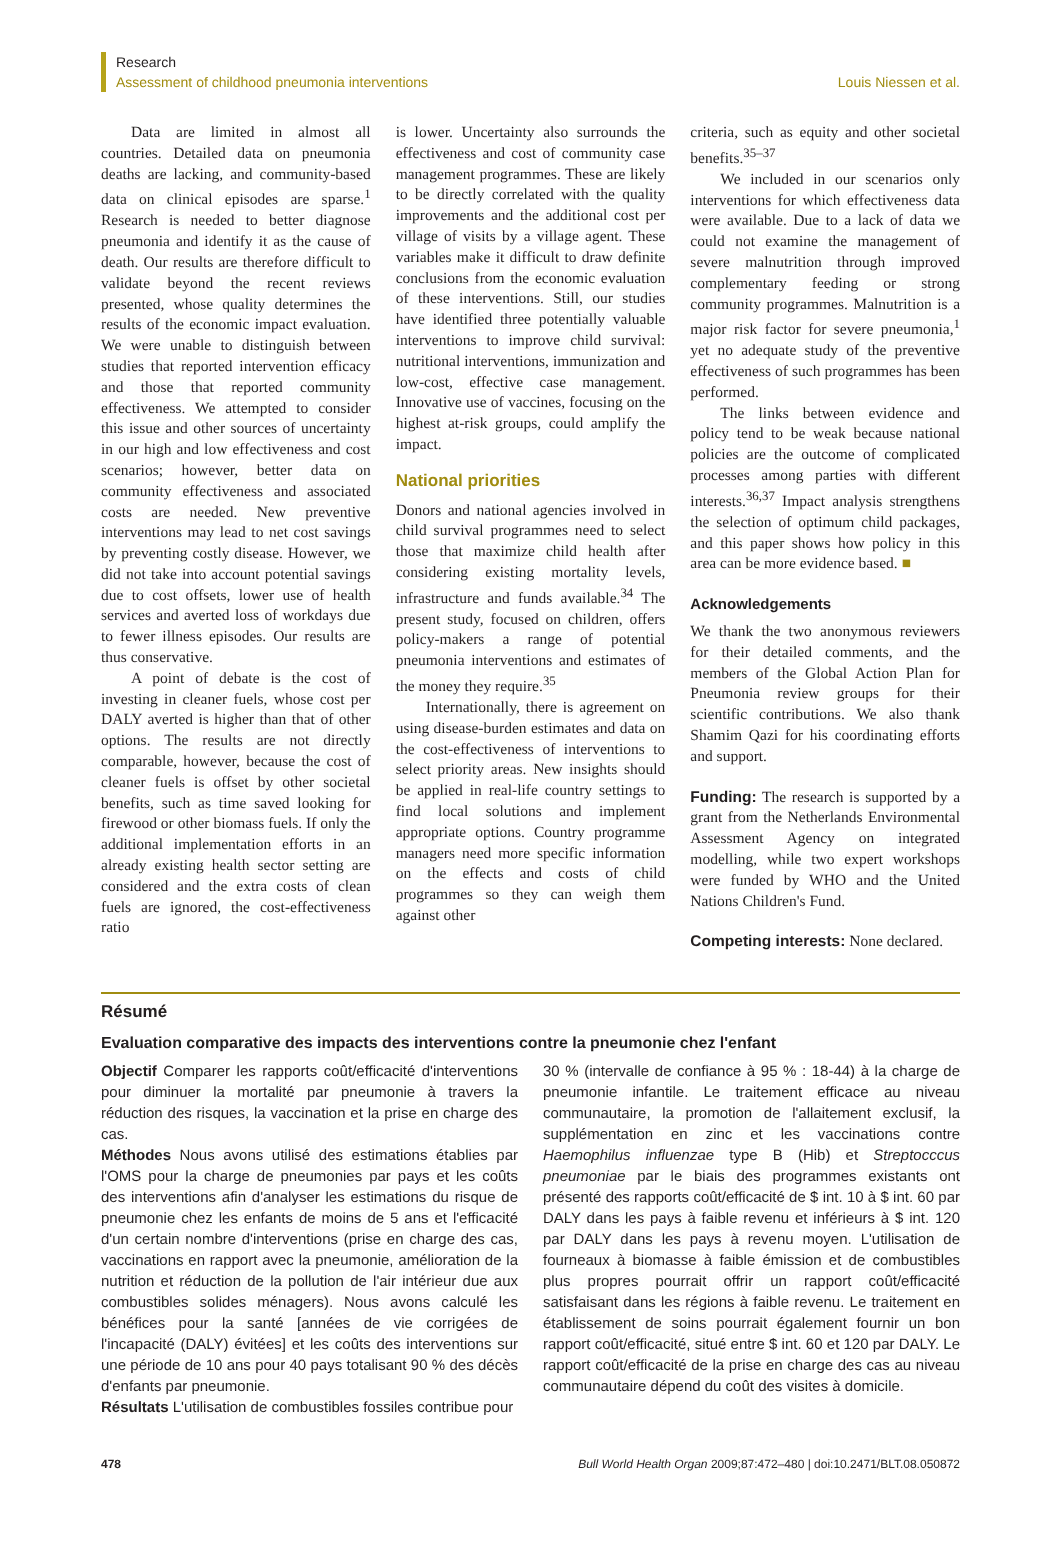Research
Assessment of childhood pneumonia interventions
Louis Niessen et al.
Data are limited in almost all countries. Detailed data on pneumonia deaths are lacking, and community-based data on clinical episodes are sparse.<sup>1</sup> Research is needed to better diagnose pneumonia and identify it as the cause of death. Our results are therefore difficult to validate beyond the recent reviews presented, whose quality determines the results of the economic impact evaluation. We were unable to distinguish between studies that reported intervention efficacy and those that reported community effectiveness. We attempted to consider this issue and other sources of uncertainty in our high and low effectiveness and cost scenarios; however, better data on community effectiveness and associated costs are needed. New preventive interventions may lead to net cost savings by preventing costly disease. However, we did not take into account potential savings due to cost offsets, lower use of health services and averted loss of workdays due to fewer illness episodes. Our results are thus conservative.
A point of debate is the cost of investing in cleaner fuels, whose cost per DALY averted is higher than that of other options. The results are not directly comparable, however, because the cost of cleaner fuels is offset by other societal benefits, such as time saved looking for firewood or other biomass fuels. If only the additional implementation efforts in an already existing health sector setting are considered and the extra costs of clean fuels are ignored, the cost-effectiveness ratio
is lower. Uncertainty also surrounds the effectiveness and cost of community case management programmes. These are likely to be directly correlated with the quality improvements and the additional cost per village of visits by a village agent. These variables make it difficult to draw definite conclusions from the economic evaluation of these interventions. Still, our studies have identified three potentially valuable interventions to improve child survival: nutritional interventions, immunization and low-cost, effective case management. Innovative use of vaccines, focusing on the highest at-risk groups, could amplify the impact.
National priorities
Donors and national agencies involved in child survival programmes need to select those that maximize child health after considering existing mortality levels, infrastructure and funds available.<sup>34</sup> The present study, focused on children, offers policy-makers a range of potential pneumonia interventions and estimates of the money they require.<sup>35</sup>
Internationally, there is agreement on using disease-burden estimates and data on the cost-effectiveness of interventions to select priority areas. New insights should be applied in real-life country settings to find local solutions and implement appropriate options. Country programme managers need more specific information on the effects and costs of child programmes so they can weigh them against other
criteria, such as equity and other societal benefits.<sup>35–37</sup>
We included in our scenarios only interventions for which effectiveness data were available. Due to a lack of data we could not examine the management of severe malnutrition through improved complementary feeding or strong community programmes. Malnutrition is a major risk factor for severe pneumonia,<sup>1</sup> yet no adequate study of the preventive effectiveness of such programmes has been performed.
The links between evidence and policy tend to be weak because national policies are the outcome of complicated processes among parties with different interests.<sup>36,37</sup> Impact analysis strengthens the selection of optimum child packages, and this paper shows how policy in this area can be more evidence based. ■
Acknowledgements
We thank the two anonymous reviewers for their detailed comments, and the members of the Global Action Plan for Pneumonia review groups for their scientific contributions. We also thank Shamim Qazi for his coordinating efforts and support.
Funding: The research is supported by a grant from the Netherlands Environmental Assessment Agency on integrated modelling, while two expert workshops were funded by WHO and the United Nations Children's Fund.
Competing interests: None declared.
Résumé
Evaluation comparative des impacts des interventions contre la pneumonie chez l'enfant
Objectif Comparer les rapports coût/efficacité d'interventions pour diminuer la mortalité par pneumonie à travers la réduction des risques, la vaccination et la prise en charge des cas.
Méthodes Nous avons utilisé des estimations établies par l'OMS pour la charge de pneumonies par pays et les coûts des interventions afin d'analyser les estimations du risque de pneumonie chez les enfants de moins de 5 ans et l'efficacité d'un certain nombre d'interventions (prise en charge des cas, vaccinations en rapport avec la pneumonie, amélioration de la nutrition et réduction de la pollution de l'air intérieur due aux combustibles solides ménagers). Nous avons calculé les bénéfices pour la santé [années de vie corrigées de l'incapacité (DALY) évitées] et les coûts des interventions sur une période de 10 ans pour 40 pays totalisant 90 % des décès d'enfants par pneumonie.
Résultats L'utilisation de combustibles fossiles contribue pour
30 % (intervalle de confiance à 95 % : 18-44) à la charge de pneumonie infantile. Le traitement efficace au niveau communautaire, la promotion de l'allaitement exclusif, la supplémentation en zinc et les vaccinations contre Haemophilus influenzae type B (Hib) et Streptocccus pneumoniae par le biais des programmes existants ont présenté des rapports coût/efficacité de $ int. 10 à $ int. 60 par DALY dans les pays à faible revenu et inférieurs à $ int. 120 par DALY dans les pays à revenu moyen. L'utilisation de fourneaux à biomasse à faible émission et de combustibles plus propres pourrait offrir un rapport coût/efficacité satisfaisant dans les régions à faible revenu. Le traitement en établissement de soins pourrait également fournir un bon rapport coût/efficacité, situé entre $ int. 60 et 120 par DALY. Le rapport coût/efficacité de la prise en charge des cas au niveau communautaire dépend du coût des visites à domicile.
478 Bull World Health Organ 2009;87:472–480 | doi:10.2471/BLT.08.050872